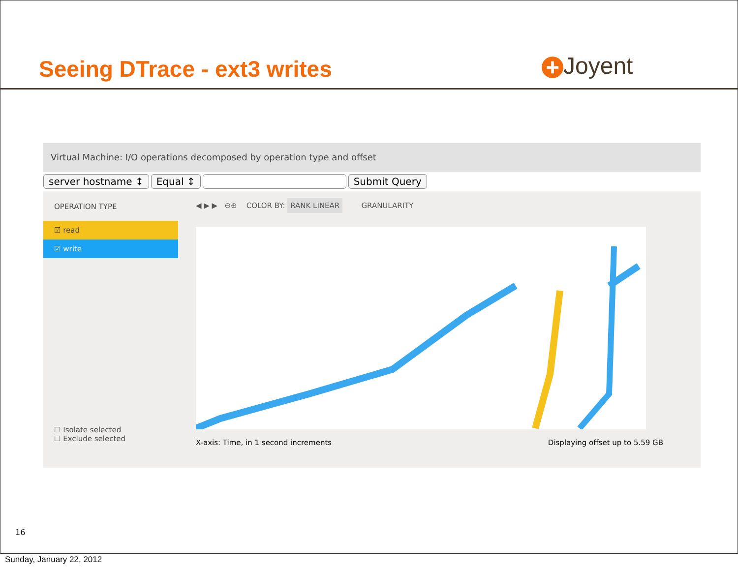Seeing DTrace - ext3 writes + Joyent
Virtual Machine: I/O operations decomposed by operation type and offset
server hostname ↕ Equal ↕ Submit Query
OPERATION TYPE
☑ read
☑ write
☐ Isolate selected
☐ Exclude selected
◀ ▶ ▶ ⊖⊕ COLOR BY: RANK LINEAR GRANULARITY
X-axis: Time, in 1 second increments Displaying offset up to 5.59 GB
16
Sunday, January 22, 2012